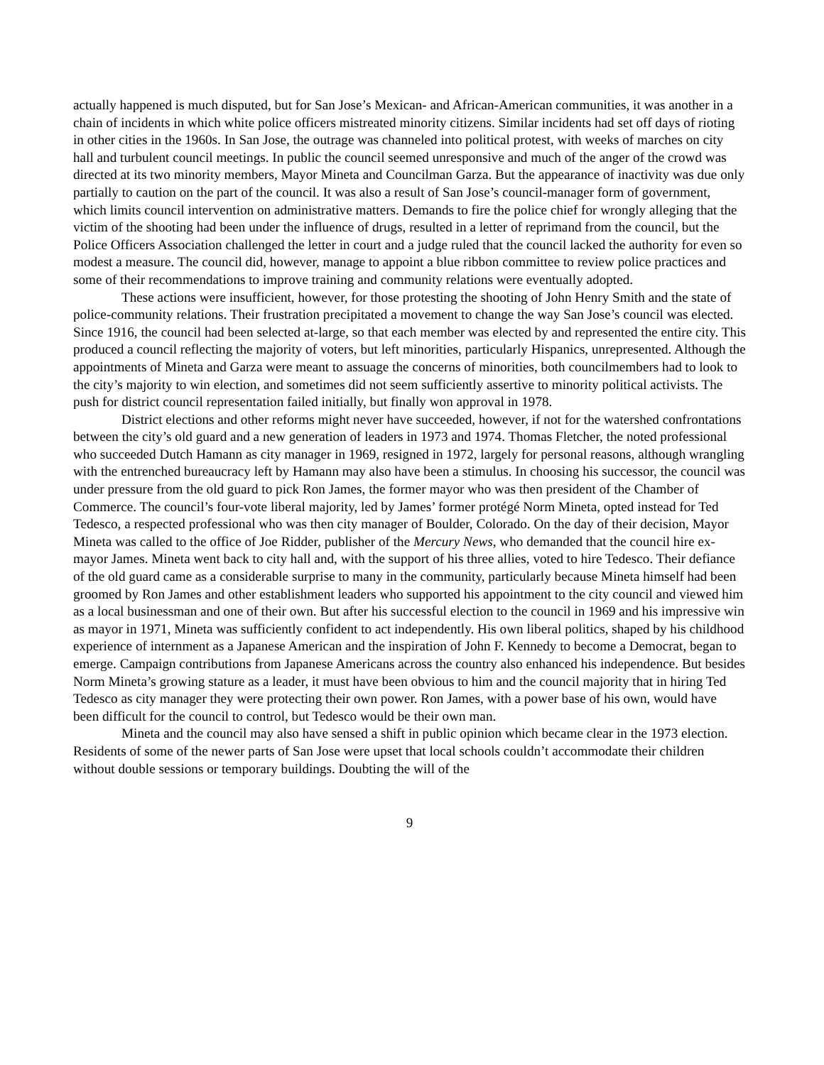actually happened is much disputed, but for San Jose’s Mexican- and African-American communities, it was another in a chain of incidents in which white police officers mistreated minority citizens. Similar incidents had set off days of rioting in other cities in the 1960s. In San Jose, the outrage was channeled into political protest, with weeks of marches on city hall and turbulent council meetings. In public the council seemed unresponsive and much of the anger of the crowd was directed at its two minority members, Mayor Mineta and Councilman Garza. But the appearance of inactivity was due only partially to caution on the part of the council. It was also a result of San Jose’s council-manager form of government, which limits council intervention on administrative matters. Demands to fire the police chief for wrongly alleging that the victim of the shooting had been under the influence of drugs, resulted in a letter of reprimand from the council, but the Police Officers Association challenged the letter in court and a judge ruled that the council lacked the authority for even so modest a measure. The council did, however, manage to appoint a blue ribbon committee to review police practices and some of their recommendations to improve training and community relations were eventually adopted.
These actions were insufficient, however, for those protesting the shooting of John Henry Smith and the state of police-community relations. Their frustration precipitated a movement to change the way San Jose’s council was elected. Since 1916, the council had been selected at-large, so that each member was elected by and represented the entire city. This produced a council reflecting the majority of voters, but left minorities, particularly Hispanics, unrepresented. Although the appointments of Mineta and Garza were meant to assuage the concerns of minorities, both councilmembers had to look to the city’s majority to win election, and sometimes did not seem sufficiently assertive to minority political activists. The push for district council representation failed initially, but finally won approval in 1978.
District elections and other reforms might never have succeeded, however, if not for the watershed confrontations between the city’s old guard and a new generation of leaders in 1973 and 1974. Thomas Fletcher, the noted professional who succeeded Dutch Hamann as city manager in 1969, resigned in 1972, largely for personal reasons, although wrangling with the entrenched bureaucracy left by Hamann may also have been a stimulus. In choosing his successor, the council was under pressure from the old guard to pick Ron James, the former mayor who was then president of the Chamber of Commerce. The council’s four-vote liberal majority, led by James’ former protégé Norm Mineta, opted instead for Ted Tedesco, a respected professional who was then city manager of Boulder, Colorado. On the day of their decision, Mayor Mineta was called to the office of Joe Ridder, publisher of the Mercury News, who demanded that the council hire ex-mayor James. Mineta went back to city hall and, with the support of his three allies, voted to hire Tedesco. Their defiance of the old guard came as a considerable surprise to many in the community, particularly because Mineta himself had been groomed by Ron James and other establishment leaders who supported his appointment to the city council and viewed him as a local businessman and one of their own. But after his successful election to the council in 1969 and his impressive win as mayor in 1971, Mineta was sufficiently confident to act independently. His own liberal politics, shaped by his childhood experience of internment as a Japanese American and the inspiration of John F. Kennedy to become a Democrat, began to emerge. Campaign contributions from Japanese Americans across the country also enhanced his independence. But besides Norm Mineta’s growing stature as a leader, it must have been obvious to him and the council majority that in hiring Ted Tedesco as city manager they were protecting their own power. Ron James, with a power base of his own, would have been difficult for the council to control, but Tedesco would be their own man.
Mineta and the council may also have sensed a shift in public opinion which became clear in the 1973 election. Residents of some of the newer parts of San Jose were upset that local schools couldn’t accommodate their children without double sessions or temporary buildings. Doubting the will of the
9